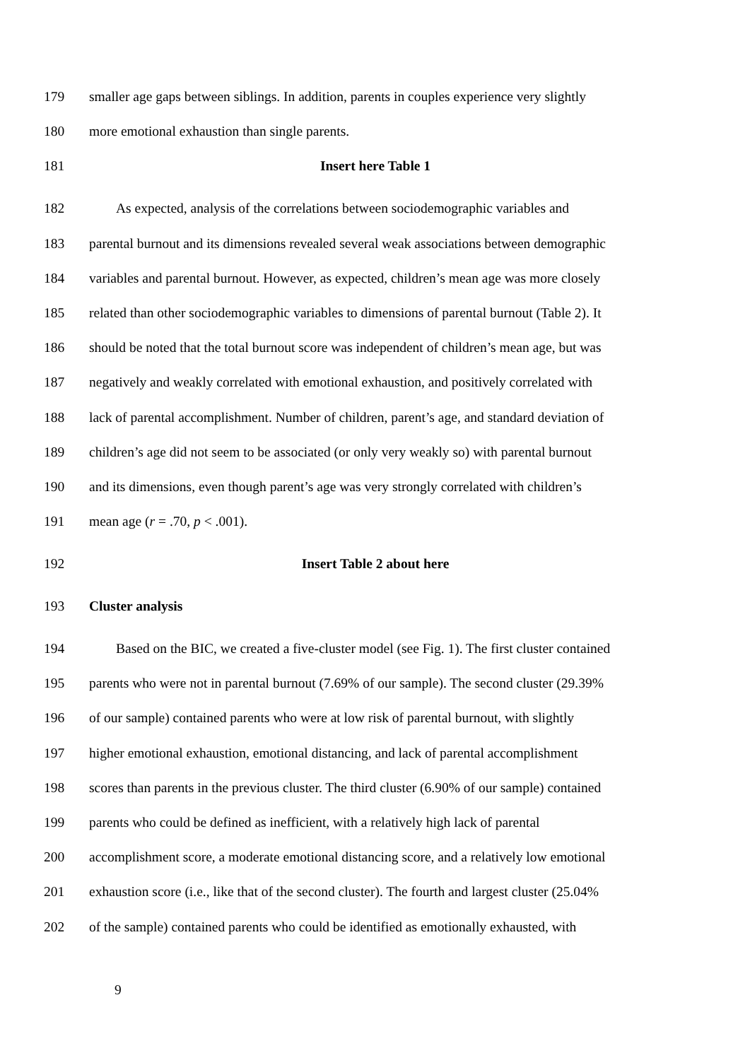179 smaller age gaps between siblings. In addition, parents in couples experience very slightly
180 more emotional exhaustion than single parents.
181 Insert here Table 1
182 As expected, analysis of the correlations between sociodemographic variables and
183 parental burnout and its dimensions revealed several weak associations between demographic
184 variables and parental burnout. However, as expected, children’s mean age was more closely
185 related than other sociodemographic variables to dimensions of parental burnout (Table 2). It
186 should be noted that the total burnout score was independent of children’s mean age, but was
187 negatively and weakly correlated with emotional exhaustion, and positively correlated with
188 lack of parental accomplishment. Number of children, parent’s age, and standard deviation of
189 children’s age did not seem to be associated (or only very weakly so) with parental burnout
190 and its dimensions, even though parent’s age was very strongly correlated with children’s
191 mean age (r = .70, p < .001).
192 Insert Table 2 about here
193 Cluster analysis
194 Based on the BIC, we created a five-cluster model (see Fig. 1). The first cluster contained
195 parents who were not in parental burnout (7.69% of our sample). The second cluster (29.39%
196 of our sample) contained parents who were at low risk of parental burnout, with slightly
197 higher emotional exhaustion, emotional distancing, and lack of parental accomplishment
198 scores than parents in the previous cluster. The third cluster (6.90% of our sample) contained
199 parents who could be defined as inefficient, with a relatively high lack of parental
200 accomplishment score, a moderate emotional distancing score, and a relatively low emotional
201 exhaustion score (i.e., like that of the second cluster). The fourth and largest cluster (25.04%
202 of the sample) contained parents who could be identified as emotionally exhausted, with
9